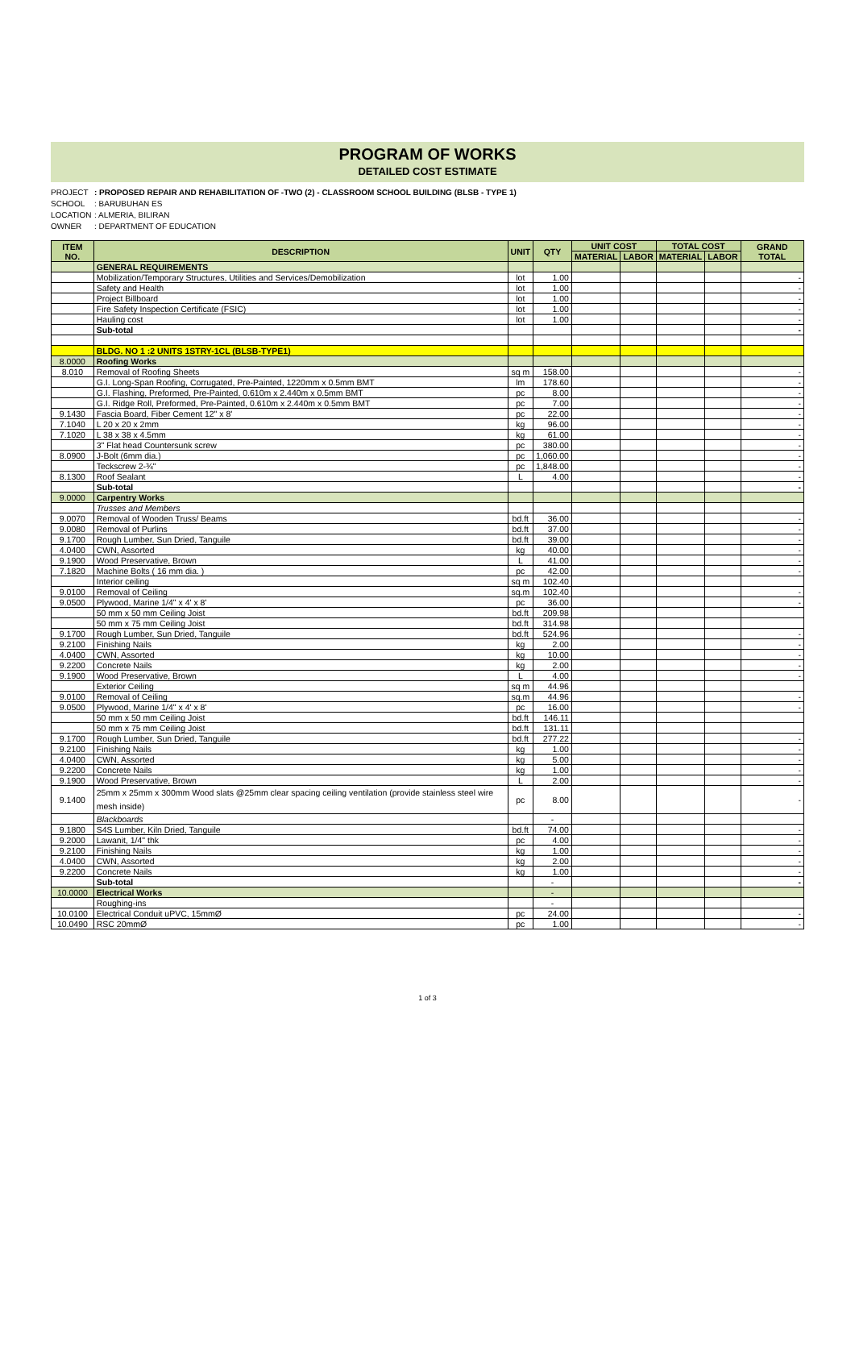PROGRAM OF WORKS
DETAILED COST ESTIMATE
PROJECT: PROPOSED REPAIR AND REHABILITATION OF -TWO (2) - CLASSROOM SCHOOL BUILDING (BLSB - TYPE 1)
SCHOOL: BARUBUHAN ES
LOCATION: ALMERIA, BILIRAN
OWNER: DEPARTMENT OF EDUCATION
| ITEM NO. | DESCRIPTION | UNIT | QTY | UNIT COST | | TOTAL COST | | GRAND TOTAL |
| --- | --- | --- | --- | --- | --- | --- | --- | --- |
| | | | | MATERIAL | LABOR | MATERIAL | LABOR | |
| | GENERAL REQUIREMENTS | | | | | | | |
| | Mobilization/Temporary Structures, Utilities and Services/Demobilization | lot | 1.00 | | | | | - |
| | Safety and Health | lot | 1.00 | | | | | - |
| | Project Billboard | lot | 1.00 | | | | | - |
| | Fire Safety Inspection Certificate (FSIC) | lot | 1.00 | | | | | - |
| | Hauling cost | lot | 1.00 | | | | | - |
| | Sub-total | | | | | | | - |
| | BLDG. NO 1 :2 UNITS 1STRY-1CL (BLSB-TYPE1) | | | | | | | |
| 8.0000 | Roofing Works | | | | | | | |
| 8.010 | Removal of Roofing Sheets | sq m | 158.00 | | | | | - |
| | G.I. Long-Span Roofing, Corrugated, Pre-Painted, 1220mm x 0.5mm BMT | lm | 178.60 | | | | | - |
| | G.I. Flashing, Preformed, Pre-Painted, 0.610m x 2.440m x 0.5mm BMT | pc | 8.00 | | | | | - |
| | G.I. Ridge Roll, Preformed, Pre-Painted, 0.610m x 2.440m x 0.5mm BMT | pc | 7.00 | | | | | - |
| 9.1430 | Fascia Board, Fiber Cement 12" x 8' | pc | 22.00 | | | | | - |
| 7.1040 | L 20 x 20 x 2mm | kg | 96.00 | | | | | - |
| 7.1020 | L 38 x 38 x 4.5mm | kg | 61.00 | | | | | - |
| | 3" Flat head Countersunk screw | pc | 380.00 | | | | | - |
| 8.0900 | J-Bolt (6mm dia.) | pc | 1,060.00 | | | | | - |
| | Teckscrew 2-¾" | pc | 1,848.00 | | | | | - |
| 8.1300 | Roof Sealant | L | 4.00 | | | | | - |
| | Sub-total | | | | | | | - |
| 9.0000 | Carpentry Works | | | | | | | |
| | Trusses and Members | | | | | | | |
| 9.0070 | Removal of Wooden Truss/ Beams | bd.ft | 36.00 | | | | | - |
| 9.0080 | Removal of Purlins | bd.ft | 37.00 | | | | | - |
| 9.1700 | Rough Lumber, Sun Dried, Tanguile | bd.ft | 39.00 | | | | | - |
| 4.0400 | CWN, Assorted | kg | 40.00 | | | | | - |
| 9.1900 | Wood Preservative, Brown | L | 41.00 | | | | | - |
| 7.1820 | Machine Bolts ( 16 mm dia. ) | pc | 42.00 | | | | | - |
| | Interior ceiling | sq m | 102.40 | | | | | |
| 9.0100 | Removal of Ceiling | sq.m | 102.40 | | | | | - |
| 9.0500 | Plywood, Marine 1/4" x 4' x 8' | pc | 36.00 | | | | | - |
| | 50 mm x 50 mm Ceiling Joist | bd.ft | 209.98 | | | | | |
| | 50 mm x 75 mm Ceiling Joist | bd.ft | 314.98 | | | | | |
| 9.1700 | Rough Lumber, Sun Dried, Tanguile | bd.ft | 524.96 | | | | | - |
| 9.2100 | Finishing Nails | kg | 2.00 | | | | | - |
| 4.0400 | CWN, Assorted | kg | 10.00 | | | | | - |
| 9.2200 | Concrete Nails | kg | 2.00 | | | | | - |
| 9.1900 | Wood Preservative, Brown | L | 4.00 | | | | | - |
| | Exterior Ceiling | sq m | 44.96 | | | | | |
| 9.0100 | Removal of Ceiling | sq.m | 44.96 | | | | | - |
| 9.0500 | Plywood, Marine 1/4" x 4' x 8' | pc | 16.00 | | | | | - |
| | 50 mm x 50 mm Ceiling Joist | bd.ft | 146.11 | | | | | |
| | 50 mm x 75 mm Ceiling Joist | bd.ft | 131.11 | | | | | |
| 9.1700 | Rough Lumber, Sun Dried, Tanguile | bd.ft | 277.22 | | | | | - |
| 9.2100 | Finishing Nails | kg | 1.00 | | | | | - |
| 4.0400 | CWN, Assorted | kg | 5.00 | | | | | - |
| 9.2200 | Concrete Nails | kg | 1.00 | | | | | - |
| 9.1900 | Wood Preservative, Brown | L | 2.00 | | | | | - |
| 9.1400 | 25mm x 25mm x 300mm Wood slats @25mm clear spacing ceiling ventilation (provide stainless steel wire mesh inside) | pc | 8.00 | | | | | - |
| | Blackboards | | - | | | | | |
| 9.1800 | S4S Lumber, Kiln Dried, Tanguile | bd.ft | 74.00 | | | | | - |
| 9.2000 | Lawanit, 1/4" thk | pc | 4.00 | | | | | - |
| 9.2100 | Finishing Nails | kg | 1.00 | | | | | - |
| 4.0400 | CWN, Assorted | kg | 2.00 | | | | | - |
| 9.2200 | Concrete Nails | kg | 1.00 | | | | | - |
| | Sub-total | | - | | | | | - |
| 10.0000 | Electrical Works | | - | | | | | |
| | Roughing-ins | | - | | | | | |
| 10.0100 | Electrical Conduit uPVC, 15mmØ | pc | 24.00 | | | | | - |
| 10.0490 | RSC 20mmØ | pc | 1.00 | | | | | - |
1 of 3